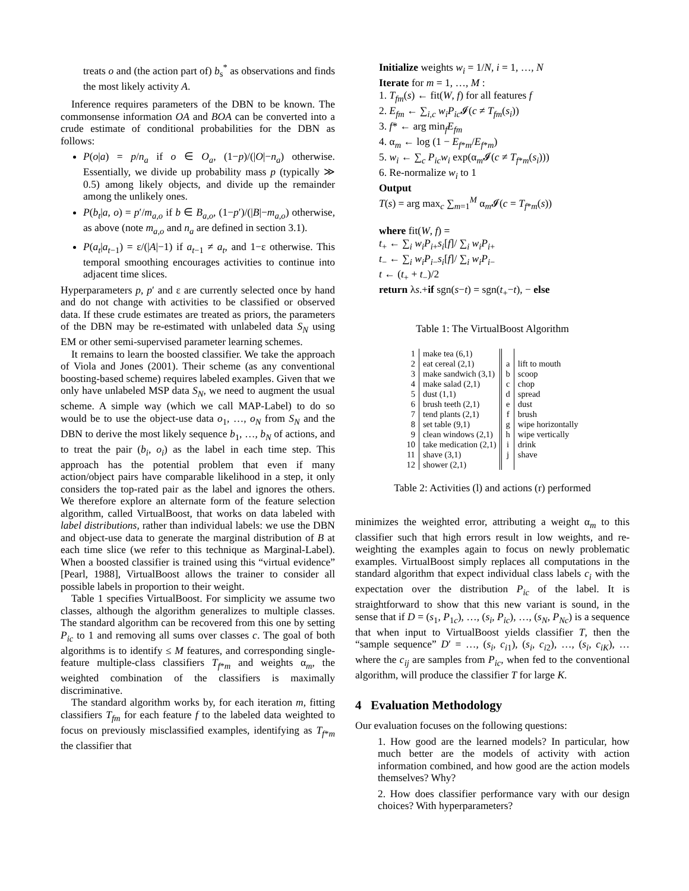treats o and (the action part of) b<sub>s</sub><sup>*</sup> as observations and finds the most likely activity A.
Inference requires parameters of the DBN to be known. The commonsense information OA and BOA can be converted into a crude estimate of conditional probabilities for the DBN as follows:
P(o|a) = p/n<sub>a</sub> if o ∈ O<sub>a</sub>, (1−p)/(|O|−n<sub>a</sub>) otherwise. Essentially, we divide up probability mass p (typically ≫ 0.5) among likely objects, and divide up the remainder among the unlikely ones.
P(b<sub>t</sub>|a, o) = p′/m<sub>a,o</sub> if b ∈ B<sub>a,o</sub>, (1−p′)/(|B|−m<sub>a,o</sub>) otherwise, as above (note m<sub>a,o</sub> and n<sub>a</sub> are defined in section 3.1).
P(a<sub>t</sub>|a<sub>t−1</sub>) = ε/(|A|−1) if a<sub>t−1</sub> ≠ a<sub>t</sub>, and 1−ε otherwise. This temporal smoothing encourages activities to continue into adjacent time slices.
Hyperparameters p, p′ and ε are currently selected once by hand and do not change with activities to be classified or observed data. If these crude estimates are treated as priors, the parameters of the DBN may be re-estimated with unlabeled data S<sub>N</sub> using EM or other semi-supervised parameter learning schemes.
It remains to learn the boosted classifier. We take the approach of Viola and Jones (2001). Their scheme (as any conventional boosting-based scheme) requires labeled examples. Given that we only have unlabeled MSP data S<sub>N</sub>, we need to augment the usual scheme. A simple way (which we call MAP-Label) to do so would be to use the object-use data o<sub>1</sub>, …, o<sub>N</sub> from S<sub>N</sub> and the DBN to derive the most likely sequence b<sub>1</sub>, …, b<sub>N</sub> of actions, and to treat the pair (b<sub>i</sub>, o<sub>i</sub>) as the label in each time step. This approach has the potential problem that even if many action/object pairs have comparable likelihood in a step, it only considers the top-rated pair as the label and ignores the others. We therefore explore an alternate form of the feature selection algorithm, called VirtualBoost, that works on data labeled with label distributions, rather than individual labels: we use the DBN and object-use data to generate the marginal distribution of B at each time slice (we refer to this technique as Marginal-Label). When a boosted classifier is trained using this “virtual evidence” [Pearl, 1988], VirtualBoost allows the trainer to consider all possible labels in proportion to their weight.
Table 1 specifies VirtualBoost. For simplicity we assume two classes, although the algorithm generalizes to multiple classes. The standard algorithm can be recovered from this one by setting P<sub>ic</sub> to 1 and removing all sums over classes c. The goal of both algorithms is to identify ≤ M features, and corresponding single-feature multiple-class classifiers T<sub>f*m</sub> and weights α<sub>m</sub>, the weighted combination of the classifiers is maximally discriminative.
The standard algorithm works by, for each iteration m, fitting classifiers T<sub>fm</sub> for each feature f to the labeled data weighted to focus on previously misclassified examples, identifying as T<sub>f*m</sub> the classifier that
Initialize weights w<sub>i</sub> = 1/N, i = 1, …, N
Iterate for m = 1, …, M :
1. T<sub>fm</sub>(s) ← fit(W, f) for all features f
2. E<sub>fm</sub> ← ∑<sub>i,c</sub> w<sub>i</sub>P<sub>ic</sub> 𝓘(c ≠ T<sub>fm</sub>(s<sub>i</sub>))
3. f* ← arg min<sub>f</sub>E<sub>fm</sub>
4. α<sub>m</sub> ← log (1 − E<sub>f*m</sub>/E<sub>f*m</sub>)
5. w<sub>i</sub> ← ∑<sub>c</sub> P<sub>ic</sub>w<sub>i</sub> exp(α<sub>m</sub>𝓘(c ≠ T<sub>f*m</sub>(s<sub>i</sub>)))
6. Re-normalize w<sub>i</sub> to 1
Output
T(s) = arg max<sub>c</sub> ∑<sub>m=1</sub><sup>M</sup> α<sub>m</sub>𝓘(c = T<sub>f*m</sub>(s))
where fit(W, f) =
t<sub>+</sub> ← ∑<sub>i</sub> w<sub>i</sub>P<sub>i+</sub>s<sub>i</sub>[f]/ ∑<sub>i</sub> w<sub>i</sub>P<sub>i+</sub>
t<sub>−</sub> ← ∑<sub>i</sub> w<sub>i</sub>P<sub>i−</sub>s<sub>i</sub>[f]/ ∑<sub>i</sub> w<sub>i</sub>P<sub>i−</sub>
t ← (t<sub>+</sub> + t<sub>−</sub>)/2
return λs.+if sgn(s−t) = sgn(t<sub>+</sub>−t), − else
Table 1: The VirtualBoost Algorithm
| 1 | make tea (6,1) | | | |
| 2 | eat cereal (2,1) | | a | lift to mouth |
| 3 | make sandwich (3,1) | | b | scoop |
| 4 | make salad (2,1) | | c | chop |
| 5 | dust (1,1) | | d | spread |
| 6 | brush teeth (2,1) | | e | dust |
| 7 | tend plants (2,1) | | f | brush |
| 8 | set table (9,1) | | g | wipe horizontally |
| 9 | clean windows (2,1) | | h | wipe vertically |
| 10 | take medication (2,1) | | i | drink |
| 11 | shave (3,1) | | j | shave |
| 12 | shower (2,1) | | | |
Table 2: Activities (l) and actions (r) performed
minimizes the weighted error, attributing a weight α<sub>m</sub> to this classifier such that high errors result in low weights, and re-weighting the examples again to focus on newly problematic examples. VirtualBoost simply replaces all computations in the standard algorithm that expect individual class labels c<sub>i</sub> with the expectation over the distribution P<sub>ic</sub> of the label. It is straightforward to show that this new variant is sound, in the sense that if D = (s<sub>1</sub>, P<sub>1c</sub>), …, (s<sub>i</sub>, P<sub>ic</sub>), …, (s<sub>N</sub>, P<sub>Nc</sub>) is a sequence that when input to VirtualBoost yields classifier T, then the “sample sequence” D′ = …, (s<sub>i</sub>, c<sub>i1</sub>), (s<sub>i</sub>, c<sub>i2</sub>), …, (s<sub>i</sub>, c<sub>iK</sub>), … where the c<sub>ij</sub> are samples from P<sub>ic</sub>, when fed to the conventional algorithm, will produce the classifier T for large K.
4 Evaluation Methodology
Our evaluation focuses on the following questions:
1. How good are the learned models? In particular, how much better are the models of activity with action information combined, and how good are the action models themselves? Why?
2. How does classifier performance vary with our design choices? With hyperparameters?